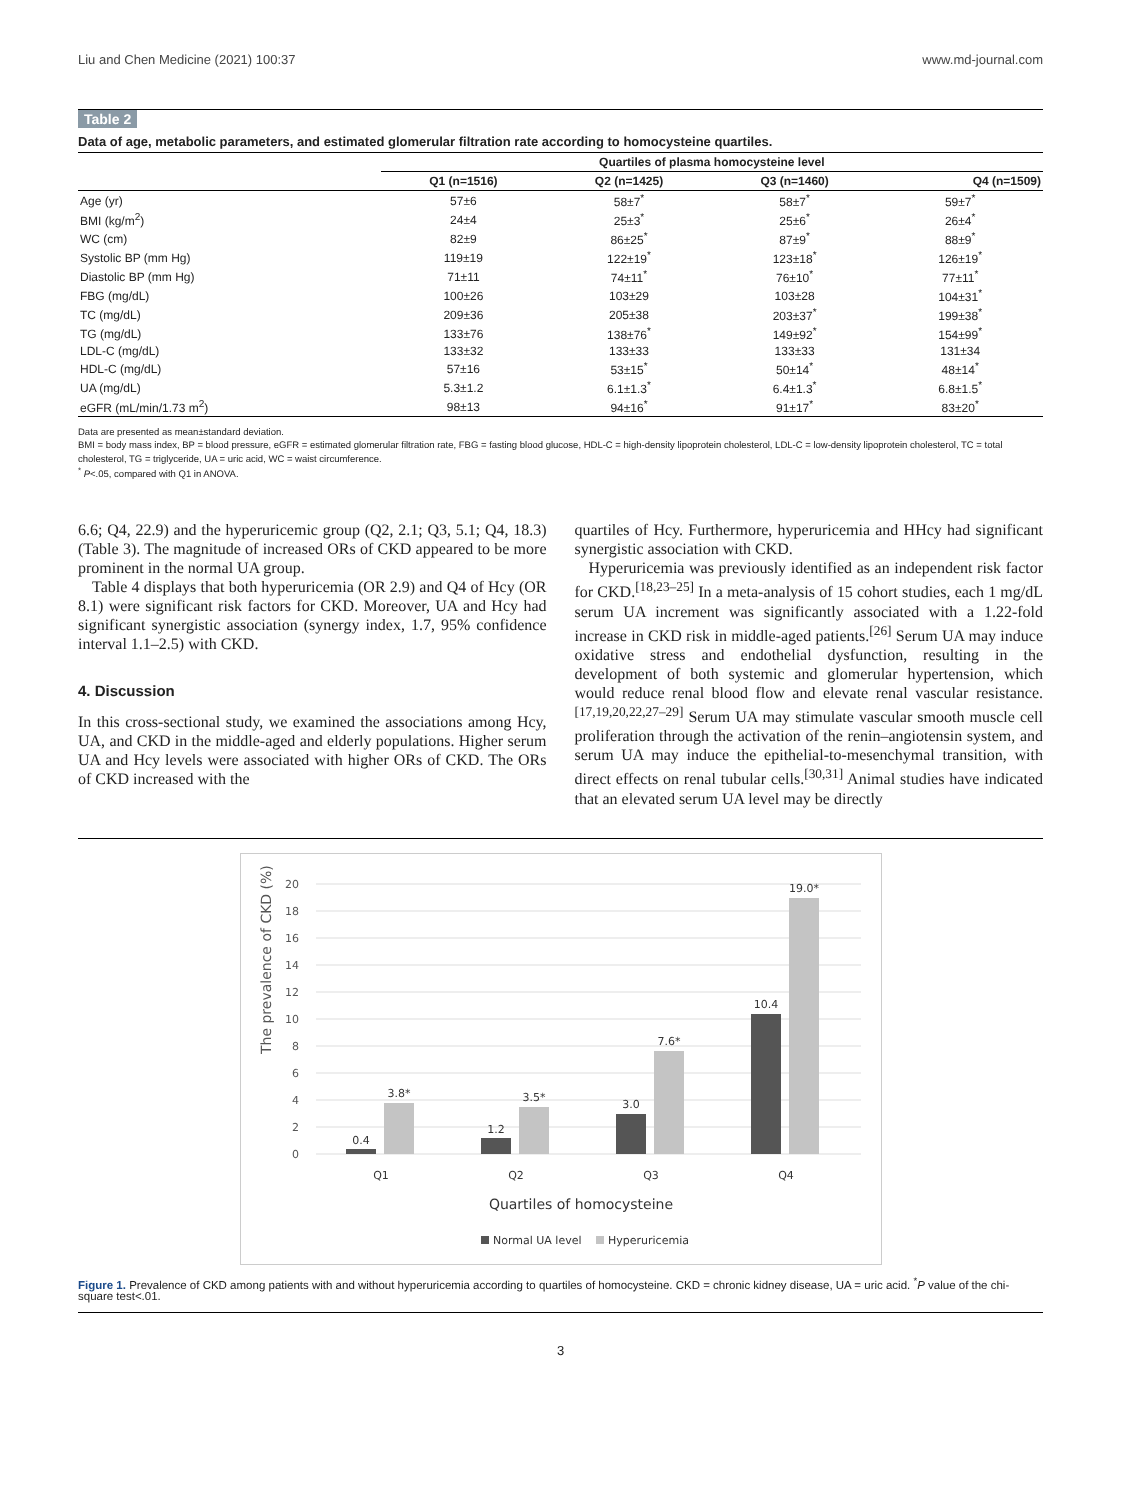Liu and Chen Medicine (2021) 100:37 www.md-journal.com
Table 2
Data of age, metabolic parameters, and estimated glomerular filtration rate according to homocysteine quartiles.
| | Quartiles of plasma homocysteine level | | | |
| --- | --- | --- | --- | --- |
| | Q1 (n=1516) | Q2 (n=1425) | Q3 (n=1460) | Q4 (n=1509) |
| Age (yr) | 57±6 | 58±7<sup>*</sup> | 58±7<sup>*</sup> | 59±7<sup>*</sup> |
| BMI (kg/m<sup>2</sup>) | 24±4 | 25±3<sup>*</sup> | 25±6<sup>*</sup> | 26±4<sup>*</sup> |
| WC (cm) | 82±9 | 86±25<sup>*</sup> | 87±9<sup>*</sup> | 88±9<sup>*</sup> |
| Systolic BP (mm Hg) | 119±19 | 122±19<sup>*</sup> | 123±18<sup>*</sup> | 126±19<sup>*</sup> |
| Diastolic BP (mm Hg) | 71±11 | 74±11<sup>*</sup> | 76±10<sup>*</sup> | 77±11<sup>*</sup> |
| FBG (mg/dL) | 100±26 | 103±29 | 103±28 | 104±31<sup>*</sup> |
| TC (mg/dL) | 209±36 | 205±38 | 203±37<sup>*</sup> | 199±38<sup>*</sup> |
| TG (mg/dL) | 133±76 | 138±76<sup>*</sup> | 149±92<sup>*</sup> | 154±99<sup>*</sup> |
| LDL-C (mg/dL) | 133±32 | 133±33 | 133±33 | 131±34 |
| HDL-C (mg/dL) | 57±16 | 53±15<sup>*</sup> | 50±14<sup>*</sup> | 48±14<sup>*</sup> |
| UA (mg/dL) | 5.3±1.2 | 6.1±1.3<sup>*</sup> | 6.4±1.3<sup>*</sup> | 6.8±1.5<sup>*</sup> |
| eGFR (mL/min/1.73 m<sup>2</sup>) | 98±13 | 94±16<sup>*</sup> | 91±17<sup>*</sup> | 83±20<sup>*</sup> |
Data are presented as mean±standard deviation.
BMI = body mass index, BP = blood pressure, eGFR = estimated glomerular filtration rate, FBG = fasting blood glucose, HDL-C = high-density lipoprotein cholesterol, LDL-C = low-density lipoprotein cholesterol, TC = total cholesterol, TG = triglyceride, UA = uric acid, WC = waist circumference.
<sup>*</sup> P<.05, compared with Q1 in ANOVA.
6.6; Q4, 22.9) and the hyperuricemic group (Q2, 2.1; Q3, 5.1; Q4, 18.3) (Table 3). The magnitude of increased ORs of CKD appeared to be more prominent in the normal UA group.
Table 4 displays that both hyperuricemia (OR 2.9) and Q4 of Hcy (OR 8.1) were significant risk factors for CKD. Moreover, UA and Hcy had significant synergistic association (synergy index, 1.7, 95% confidence interval 1.1–2.5) with CKD.
4. Discussion
In this cross-sectional study, we examined the associations among Hcy, UA, and CKD in the middle-aged and elderly populations. Higher serum UA and Hcy levels were associated with higher ORs of CKD. The ORs of CKD increased with the
quartiles of Hcy. Furthermore, hyperuricemia and HHcy had significant synergistic association with CKD.
Hyperuricemia was previously identified as an independent risk factor for CKD.<sup>[18,23–25]</sup> In a meta-analysis of 15 cohort studies, each 1 mg/dL serum UA increment was significantly associated with a 1.22-fold increase in CKD risk in middle-aged patients.<sup>[26]</sup> Serum UA may induce oxidative stress and endothelial dysfunction, resulting in the development of both systemic and glomerular hypertension, which would reduce renal blood flow and elevate renal vascular resistance.<sup>[17,19,20,22,27–29]</sup> Serum UA may stimulate vascular smooth muscle cell proliferation through the activation of the renin–angiotensin system, and serum UA may induce the epithelial-to-mesenchymal transition, with direct effects on renal tubular cells.<sup>[30,31]</sup> Animal studies have indicated that an elevated serum UA level may be directly
20
18
16
14
12
10
8
6
4
2
0
The prevalence of CKD (%)
0.4
3.8*
1.2
3.5*
3.0
7.6*
10.4
19.0*
Q1
Q2
Q3
Q4
Quartiles of homocysteine
Normal UA level
Hyperuricemia
Figure 1. Prevalence of CKD among patients with and without hyperuricemia according to quartiles of homocysteine. CKD = chronic kidney disease, UA = uric acid. <sup>*</sup>P value of the chi-square test<.01.
3